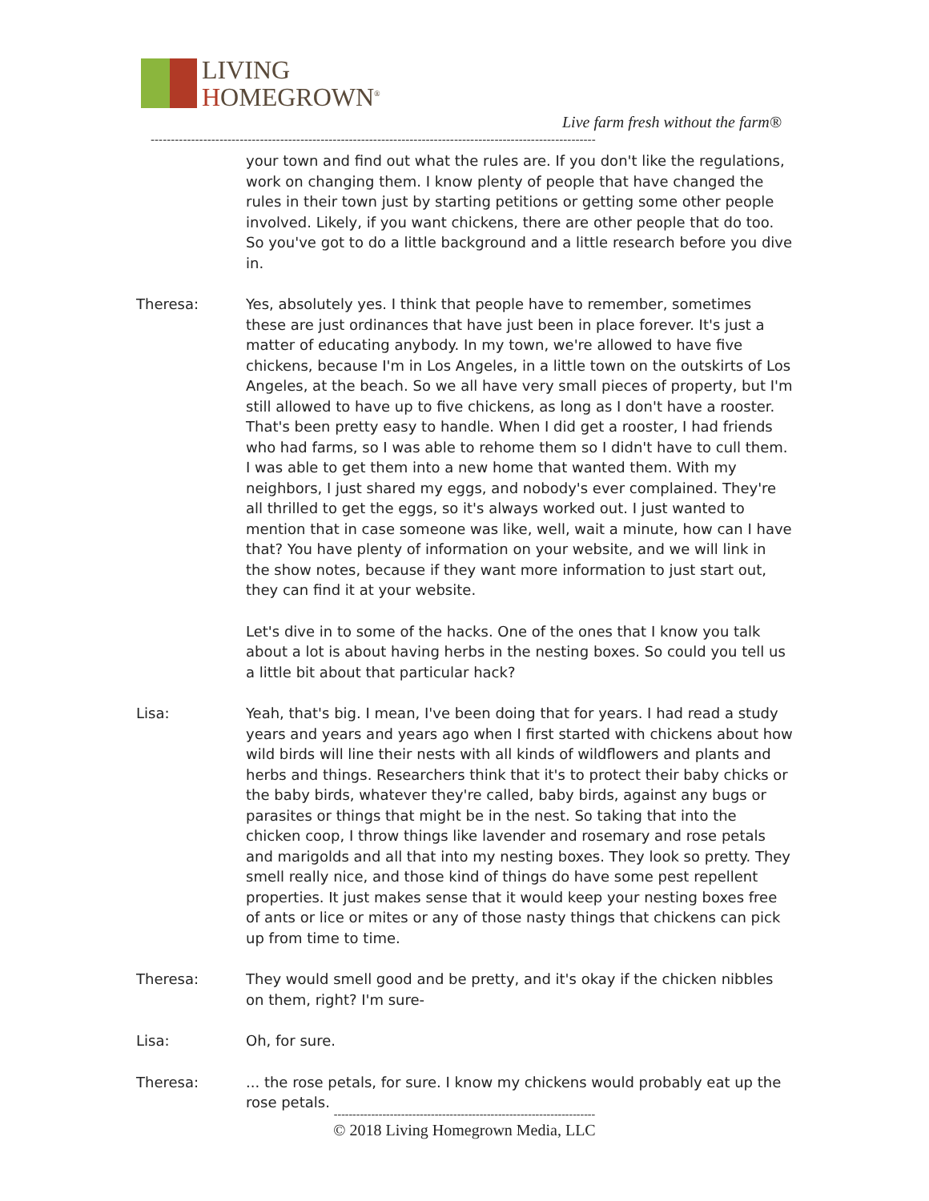LIVING
HOMEGROWN<sup>®</sup>
Live farm fresh without the farm®
--------------------------------------------------------------------------------------------------------------
your town and find out what the rules are. If you don't like the regulations, work on changing them. I know plenty of people that have changed the rules in their town just by starting petitions or getting some other people involved. Likely, if you want chickens, there are other people that do too. So you've got to do a little background and a little research before you dive in.
Theresa: Yes, absolutely yes. I think that people have to remember, sometimes these are just ordinances that have just been in place forever. It's just a matter of educating anybody. In my town, we're allowed to have five chickens, because I'm in Los Angeles, in a little town on the outskirts of Los Angeles, at the beach. So we all have very small pieces of property, but I'm still allowed to have up to five chickens, as long as I don't have a rooster. That's been pretty easy to handle. When I did get a rooster, I had friends who had farms, so I was able to rehome them so I didn't have to cull them. I was able to get them into a new home that wanted them. With my neighbors, I just shared my eggs, and nobody's ever complained. They're all thrilled to get the eggs, so it's always worked out. I just wanted to mention that in case someone was like, well, wait a minute, how can I have that? You have plenty of information on your website, and we will link in the show notes, because if they want more information to just start out, they can find it at your website.
Let's dive in to some of the hacks. One of the ones that I know you talk about a lot is about having herbs in the nesting boxes. So could you tell us a little bit about that particular hack?
Lisa: Yeah, that's big. I mean, I've been doing that for years. I had read a study years and years and years ago when I first started with chickens about how wild birds will line their nests with all kinds of wildflowers and plants and herbs and things. Researchers think that it's to protect their baby chicks or the baby birds, whatever they're called, baby birds, against any bugs or parasites or things that might be in the nest. So taking that into the chicken coop, I throw things like lavender and rosemary and rose petals and marigolds and all that into my nesting boxes. They look so pretty. They smell really nice, and those kind of things do have some pest repellent properties. It just makes sense that it would keep your nesting boxes free of ants or lice or mites or any of those nasty things that chickens can pick up from time to time.
Theresa: They would smell good and be pretty, and it's okay if the chicken nibbles on them, right? I'm sure-
Lisa: Oh, for sure.
Theresa: ... the rose petals, for sure. I know my chickens would probably eat up the rose petals.
----------------------------------------------------------------------
© 2018 Living Homegrown Media, LLC